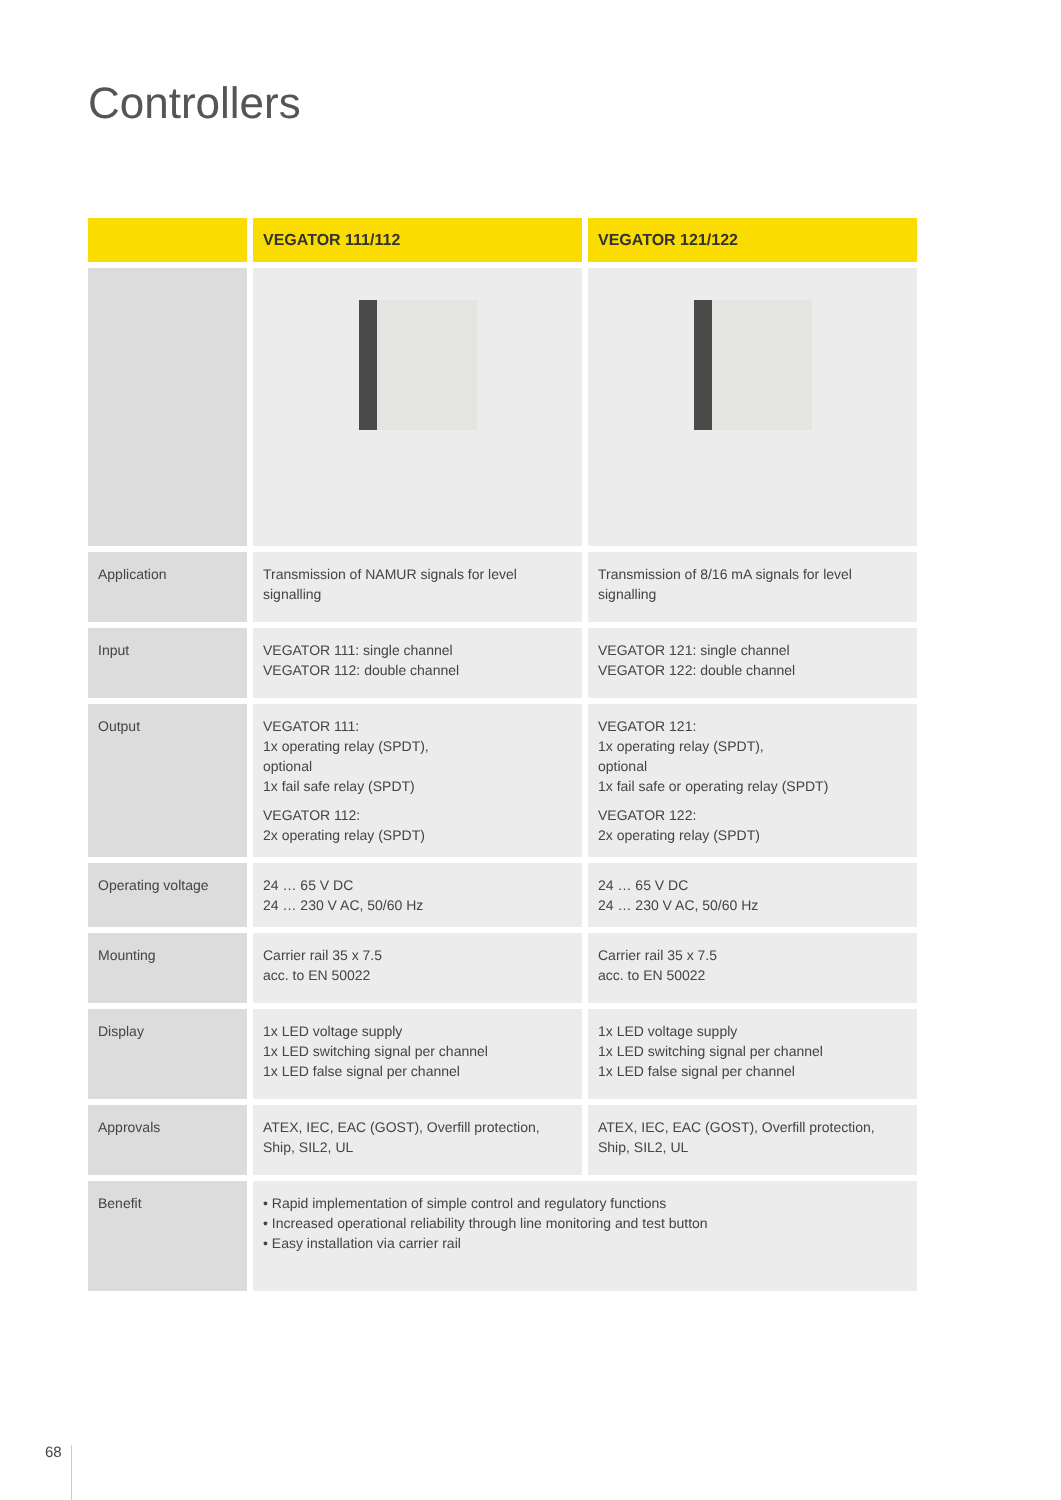Controllers
| | VEGATOR 111/112 | VEGATOR 121/122 |
| --- | --- | --- |
| Application | Transmission of NAMUR signals for level signalling | Transmission of 8/16 mA signals for level signalling |
| Input | VEGATOR 111: single channel VEGATOR 112: double channel | VEGATOR 121: single channel VEGATOR 122: double channel |
| Output | VEGATOR 111: 1x operating relay (SPDT), optional 1x fail safe relay (SPDT) VEGATOR 112: 2x operating relay (SPDT) | VEGATOR 121: 1x operating relay (SPDT), optional 1x fail safe or operating relay (SPDT) VEGATOR 122: 2x operating relay (SPDT) |
| Operating voltage | 24 … 65 V DC 24 … 230 V AC, 50/60 Hz | 24 … 65 V DC 24 … 230 V AC, 50/60 Hz |
| Mounting | Carrier rail 35 x 7.5 acc. to EN 50022 | Carrier rail 35 x 7.5 acc. to EN 50022 |
| Display | 1x LED voltage supply 1x LED switching signal per channel 1x LED false signal per channel | 1x LED voltage supply 1x LED switching signal per channel 1x LED false signal per channel |
| Approvals | ATEX, IEC, EAC (GOST), Overfill protection, Ship, SIL2, UL | ATEX, IEC, EAC (GOST), Overfill protection, Ship, SIL2, UL |
| Benefit | • Rapid implementation of simple control and regulatory functions • Increased operational reliability through line monitoring and test button • Easy installation via carrier rail | |
68